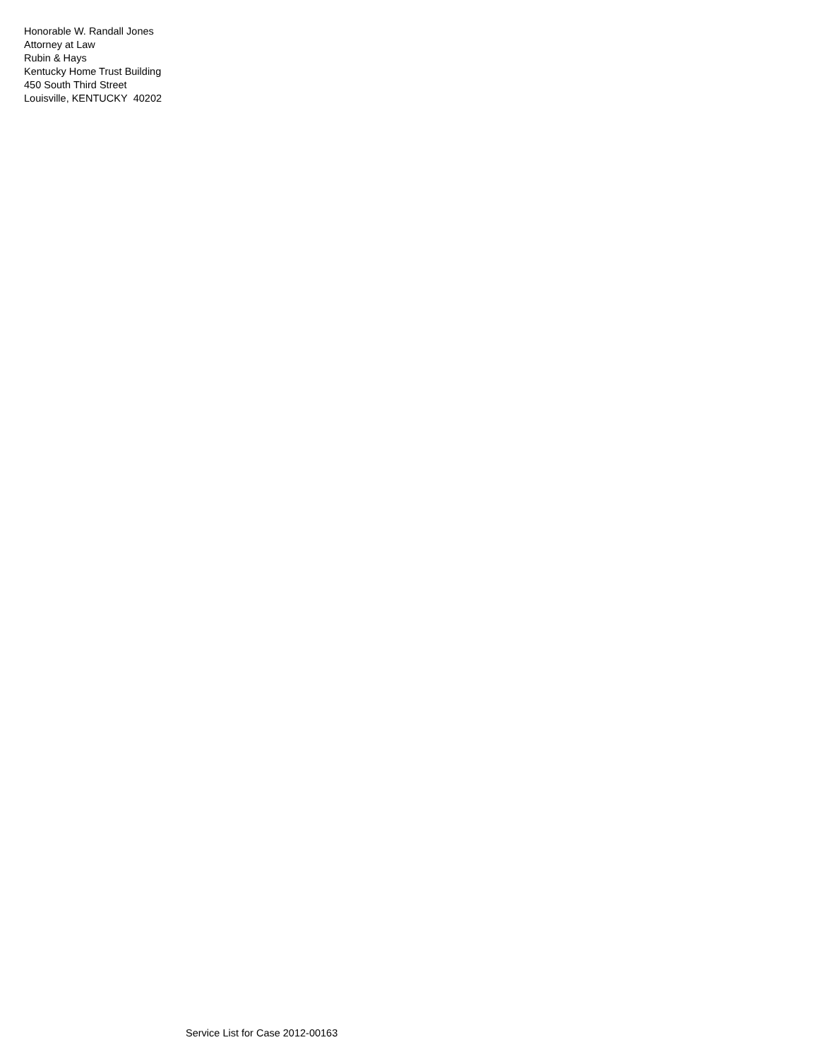Honorable W. Randall Jones
Attorney at Law
Rubin & Hays
Kentucky Home Trust Building
450 South Third Street
Louisville, KENTUCKY 40202
Service List for Case 2012-00163